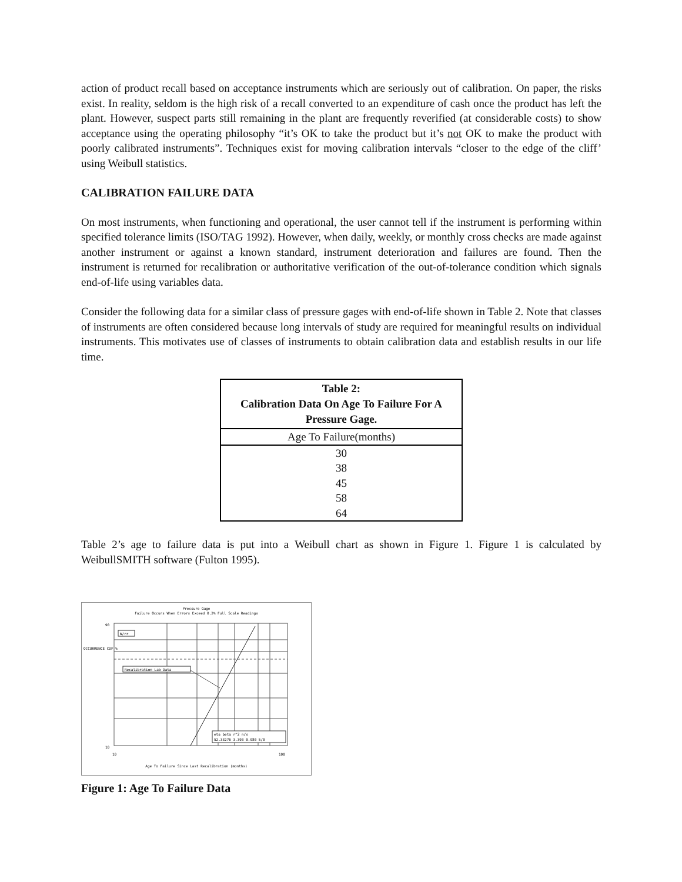action of product recall based on acceptance instruments which are seriously out of calibration. On paper, the risks exist. In reality, seldom is the high risk of a recall converted to an expenditure of cash once the product has left the plant. However, suspect parts still remaining in the plant are frequently reverified (at considerable costs) to show acceptance using the operating philosophy “it’s OK to take the product but it’s not OK to make the product with poorly calibrated instruments”. Techniques exist for moving calibration intervals “closer to the edge of the cliff’ using Weibull statistics.
CALIBRATION FAILURE DATA
On most instruments, when functioning and operational, the user cannot tell if the instrument is performing within specified tolerance limits (ISO/TAG 1992). However, when daily, weekly, or monthly cross checks are made against another instrument or against a known standard, instrument deterioration and failures are found. Then the instrument is returned for recalibration or authoritative verification of the out-of-tolerance condition which signals end-of-life using variables data.
Consider the following data for a similar class of pressure gages with end-of-life shown in Table 2. Note that classes of instruments are often considered because long intervals of study are required for meaningful results on individual instruments. This motivates use of classes of instruments to obtain calibration data and establish results in our life time.
| Table 2: Calibration Data On Age To Failure For A Pressure Gage. |
| --- |
| Age To Failure(months) |
| 30 |
| 38 |
| 45 |
| 58 |
| 64 |
Table 2’s age to failure data is put into a Weibull chart as shown in Figure 1. Figure 1 is calculated by WeibullSMITH software (Fulton 1995).
Pressure Gage
Failure Occurs When Errors Exceed 0.2% Full Scale Readings
W/rr
Recalibration Lab Data
eta beta r^2 n/s
52.33276 3.393 0.980 5/0
OCCURRENCE CDF %
10
90
10
100
Age To Failure Since Last Recalibration (months)
Figure 1: Age To Failure Data